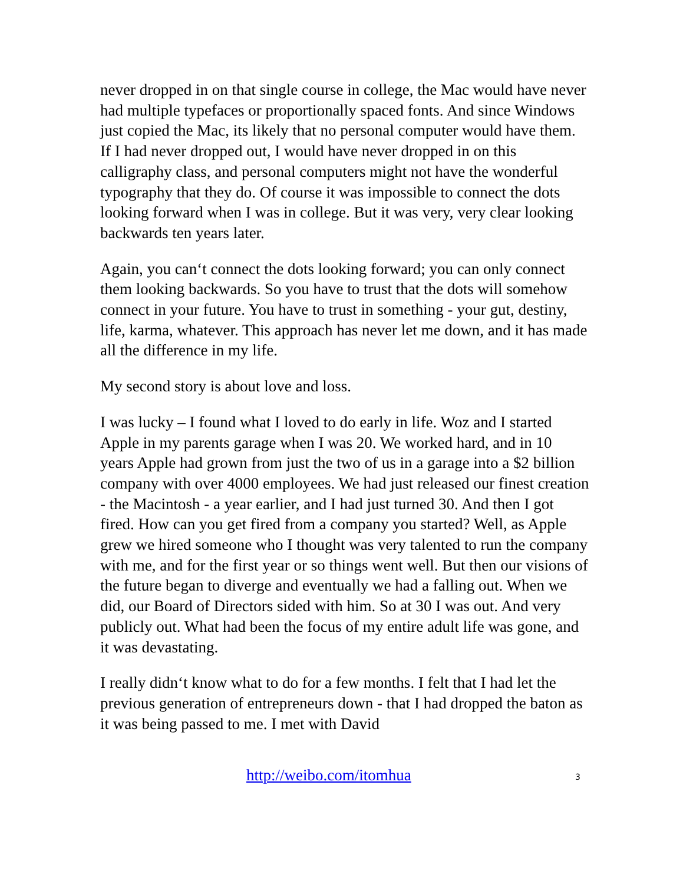never dropped in on that single course in college, the Mac would have never had multiple typefaces or proportionally spaced fonts. And since Windows just copied the Mac, its likely that no personal computer would have them. If I had never dropped out, I would have never dropped in on this calligraphy class, and personal computers might not have the wonderful typography that they do. Of course it was impossible to connect the dots looking forward when I was in college. But it was very, very clear looking backwards ten years later.
Again, you can‘t connect the dots looking forward; you can only connect them looking backwards. So you have to trust that the dots will somehow connect in your future. You have to trust in something - your gut, destiny, life, karma, whatever. This approach has never let me down, and it has made all the difference in my life.
My second story is about love and loss.
I was lucky – I found what I loved to do early in life. Woz and I started Apple in my parents garage when I was 20. We worked hard, and in 10 years Apple had grown from just the two of us in a garage into a $2 billion company with over 4000 employees. We had just released our finest creation - the Macintosh - a year earlier, and I had just turned 30. And then I got fired. How can you get fired from a company you started? Well, as Apple grew we hired someone who I thought was very talented to run the company with me, and for the first year or so things went well. But then our visions of the future began to diverge and eventually we had a falling out. When we did, our Board of Directors sided with him. So at 30 I was out. And very publicly out. What had been the focus of my entire adult life was gone, and it was devastating.
I really didn‘t know what to do for a few months. I felt that I had let the previous generation of entrepreneurs down - that I had dropped the baton as it was being passed to me. I met with David
http://weibo.com/itomhua 3